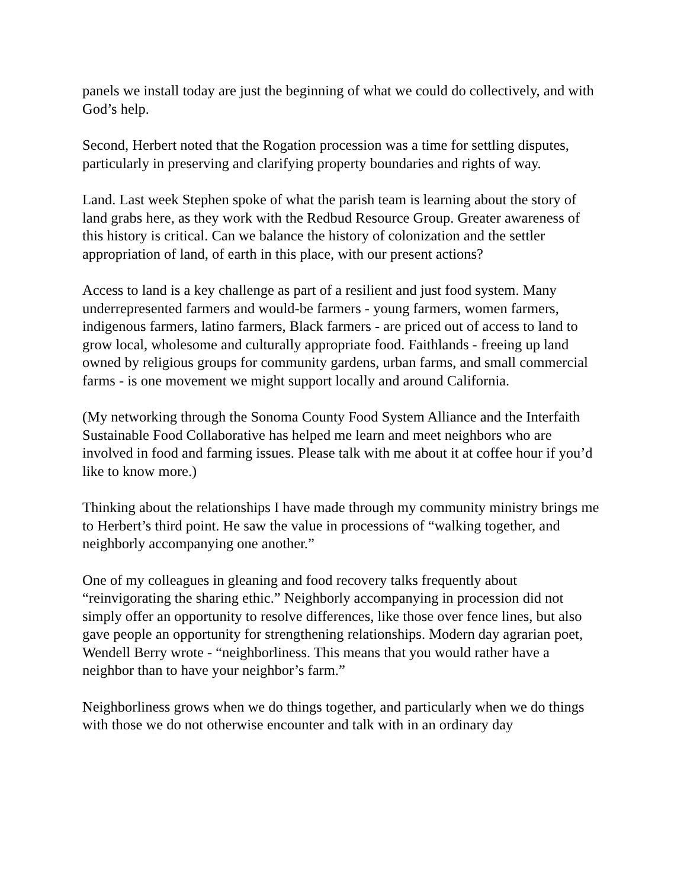panels we install today are just the beginning of what we could do collectively, and with God’s help.
Second, Herbert noted that the Rogation procession was a time for settling disputes, particularly in preserving and clarifying property boundaries and rights of way.
Land. Last week Stephen spoke of what the parish team is learning about the story of land grabs here, as they work with the Redbud Resource Group. Greater awareness of this history is critical. Can we balance the history of colonization and the settler appropriation of land, of earth in this place, with our present actions?
Access to land is a key challenge as part of a resilient and just food system. Many underrepresented farmers and would-be farmers - young farmers, women farmers, indigenous farmers, latino farmers, Black farmers - are priced out of access to land to grow local, wholesome and culturally appropriate food. Faithlands - freeing up land owned by religious groups for community gardens, urban farms, and small commercial farms - is one movement we might support locally and around California.
(My networking through the Sonoma County Food System Alliance and the Interfaith Sustainable Food Collaborative has helped me learn and meet neighbors who are involved in food and farming issues. Please talk with me about it at coffee hour if you’d like to know more.)
Thinking about the relationships I have made through my community ministry brings me to Herbert’s third point. He saw the value in processions of “walking together, and neighborly accompanying one another.”
One of my colleagues in gleaning and food recovery talks frequently about “reinvigorating the sharing ethic.” Neighborly accompanying in procession did not simply offer an opportunity to resolve differences, like those over fence lines, but also gave people an opportunity for strengthening relationships. Modern day agrarian poet, Wendell Berry wrote - “neighborliness. This means that you would rather have a neighbor than to have your neighbor’s farm.”
Neighborliness grows when we do things together, and particularly when we do things with those we do not otherwise encounter and talk with in an ordinary day